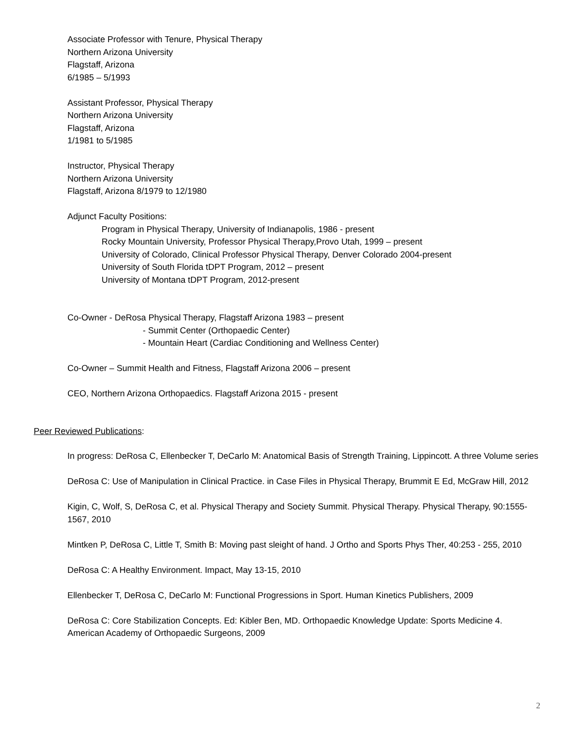Associate Professor with Tenure, Physical Therapy
Northern Arizona University
Flagstaff, Arizona
6/1985 – 5/1993
Assistant Professor, Physical Therapy
Northern Arizona University
Flagstaff, Arizona
1/1981 to 5/1985
Instructor, Physical Therapy
Northern Arizona University
Flagstaff, Arizona 8/1979 to 12/1980
Adjunct Faculty Positions:
Program in Physical Therapy, University of Indianapolis, 1986 - present
Rocky Mountain University, Professor Physical Therapy,Provo Utah, 1999 – present
University of Colorado, Clinical Professor Physical Therapy, Denver Colorado 2004-present
University of South Florida tDPT Program, 2012 – present
University of Montana tDPT Program, 2012-present
Co-Owner - DeRosa Physical Therapy, Flagstaff Arizona 1983 – present
- Summit Center (Orthopaedic Center)
- Mountain Heart (Cardiac Conditioning and Wellness Center)
Co-Owner – Summit Health and Fitness, Flagstaff Arizona 2006 – present
CEO, Northern Arizona Orthopaedics. Flagstaff Arizona 2015 - present
Peer Reviewed Publications:
In progress: DeRosa C, Ellenbecker T, DeCarlo M: Anatomical Basis of Strength Training, Lippincott. A three Volume series
DeRosa C: Use of Manipulation in Clinical Practice. in Case Files in Physical Therapy, Brummit E Ed, McGraw Hill, 2012
Kigin, C, Wolf, S, DeRosa C, et al. Physical Therapy and Society Summit. Physical Therapy. Physical Therapy, 90:1555-1567, 2010
Mintken P, DeRosa C, Little T, Smith B: Moving past sleight of hand. J Ortho and Sports Phys Ther, 40:253 - 255, 2010
DeRosa C: A Healthy Environment. Impact, May 13-15, 2010
Ellenbecker T, DeRosa C, DeCarlo M: Functional Progressions in Sport. Human Kinetics Publishers, 2009
DeRosa C: Core Stabilization Concepts. Ed: Kibler Ben, MD. Orthopaedic Knowledge Update: Sports Medicine 4. American Academy of Orthopaedic Surgeons, 2009
2